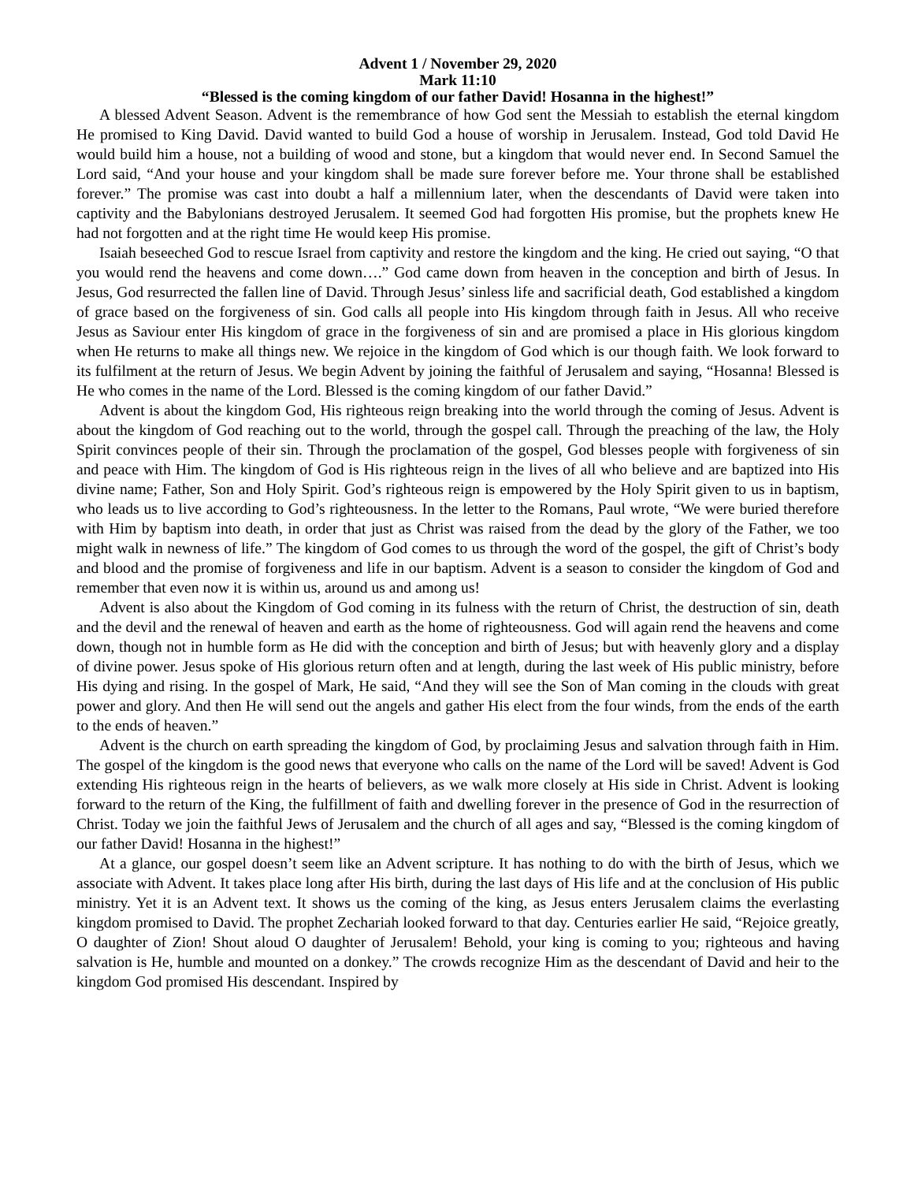Advent 1 / November 29, 2020
Mark 11:10
“Blessed is the coming kingdom of our father David! Hosanna in the highest!”
A blessed Advent Season. Advent is the remembrance of how God sent the Messiah to establish the eternal kingdom He promised to King David. David wanted to build God a house of worship in Jerusalem. Instead, God told David He would build him a house, not a building of wood and stone, but a kingdom that would never end. In Second Samuel the Lord said, “And your house and your kingdom shall be made sure forever before me. Your throne shall be established forever.” The promise was cast into doubt a half a millennium later, when the descendants of David were taken into captivity and the Babylonians destroyed Jerusalem. It seemed God had forgotten His promise, but the prophets knew He had not forgotten and at the right time He would keep His promise.
Isaiah beseeched God to rescue Israel from captivity and restore the kingdom and the king. He cried out saying, “O that you would rend the heavens and come down….” God came down from heaven in the conception and birth of Jesus. In Jesus, God resurrected the fallen line of David. Through Jesus’ sinless life and sacrificial death, God established a kingdom of grace based on the forgiveness of sin. God calls all people into His kingdom through faith in Jesus. All who receive Jesus as Saviour enter His kingdom of grace in the forgiveness of sin and are promised a place in His glorious kingdom when He returns to make all things new. We rejoice in the kingdom of God which is our though faith. We look forward to its fulfilment at the return of Jesus. We begin Advent by joining the faithful of Jerusalem and saying, “Hosanna! Blessed is He who comes in the name of the Lord. Blessed is the coming kingdom of our father David.”
Advent is about the kingdom God, His righteous reign breaking into the world through the coming of Jesus. Advent is about the kingdom of God reaching out to the world, through the gospel call. Through the preaching of the law, the Holy Spirit convinces people of their sin. Through the proclamation of the gospel, God blesses people with forgiveness of sin and peace with Him. The kingdom of God is His righteous reign in the lives of all who believe and are baptized into His divine name; Father, Son and Holy Spirit. God’s righteous reign is empowered by the Holy Spirit given to us in baptism, who leads us to live according to God’s righteousness. In the letter to the Romans, Paul wrote, “We were buried therefore with Him by baptism into death, in order that just as Christ was raised from the dead by the glory of the Father, we too might walk in newness of life.” The kingdom of God comes to us through the word of the gospel, the gift of Christ’s body and blood and the promise of forgiveness and life in our baptism. Advent is a season to consider the kingdom of God and remember that even now it is within us, around us and among us!
Advent is also about the Kingdom of God coming in its fulness with the return of Christ, the destruction of sin, death and the devil and the renewal of heaven and earth as the home of righteousness. God will again rend the heavens and come down, though not in humble form as He did with the conception and birth of Jesus; but with heavenly glory and a display of divine power. Jesus spoke of His glorious return often and at length, during the last week of His public ministry, before His dying and rising. In the gospel of Mark, He said, “And they will see the Son of Man coming in the clouds with great power and glory. And then He will send out the angels and gather His elect from the four winds, from the ends of the earth to the ends of heaven.”
Advent is the church on earth spreading the kingdom of God, by proclaiming Jesus and salvation through faith in Him. The gospel of the kingdom is the good news that everyone who calls on the name of the Lord will be saved! Advent is God extending His righteous reign in the hearts of believers, as we walk more closely at His side in Christ. Advent is looking forward to the return of the King, the fulfillment of faith and dwelling forever in the presence of God in the resurrection of Christ. Today we join the faithful Jews of Jerusalem and the church of all ages and say, “Blessed is the coming kingdom of our father David! Hosanna in the highest!”
At a glance, our gospel doesn’t seem like an Advent scripture. It has nothing to do with the birth of Jesus, which we associate with Advent. It takes place long after His birth, during the last days of His life and at the conclusion of His public ministry. Yet it is an Advent text. It shows us the coming of the king, as Jesus enters Jerusalem claims the everlasting kingdom promised to David. The prophet Zechariah looked forward to that day. Centuries earlier He said, “Rejoice greatly, O daughter of Zion! Shout aloud O daughter of Jerusalem! Behold, your king is coming to you; righteous and having salvation is He, humble and mounted on a donkey.” The crowds recognize Him as the descendant of David and heir to the kingdom God promised His descendant. Inspired by